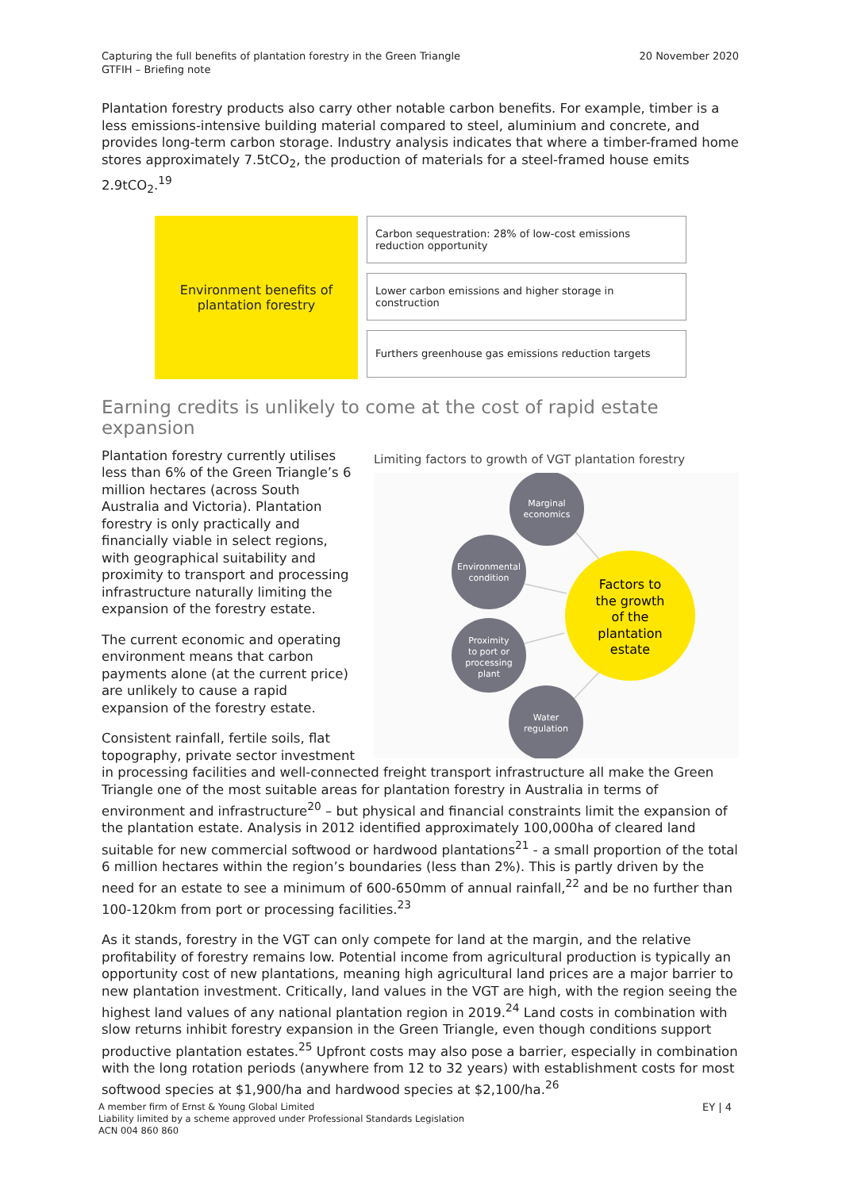Capturing the full benefits of plantation forestry in the Green Triangle
GTFIH – Briefing note
20 November 2020
Plantation forestry products also carry other notable carbon benefits. For example, timber is a less emissions-intensive building material compared to steel, aluminium and concrete, and provides long-term carbon storage. Industry analysis indicates that where a timber-framed home stores approximately 7.5tCO<sub>2</sub>, the production of materials for a steel-framed house emits 2.9tCO<sub>2</sub>.<sup>19</sup>
Environment benefits of
plantation forestry
Carbon sequestration: 28% of low-cost emissions reduction opportunity
Lower carbon emissions and higher storage in construction
Furthers greenhouse gas emissions reduction targets
Earning credits is unlikely to come at the cost of rapid estate expansion
Plantation forestry currently utilises less than 6% of the Green Triangle’s 6 million hectares (across South Australia and Victoria). Plantation forestry is only practically and financially viable in select regions, with geographical suitability and proximity to transport and processing infrastructure naturally limiting the expansion of the forestry estate.
The current economic and operating environment means that carbon payments alone (at the current price) are unlikely to cause a rapid expansion of the forestry estate.
Consistent rainfall, fertile soils, flat topography, private sector investment
Limiting factors to growth of VGT plantation forestry
Marginal
economics
Environmental
condition
Proximity
to port or
processing
plant
Water
regulation
Factors to
the growth
of the
plantation
estate
in processing facilities and well-connected freight transport infrastructure all make the Green Triangle one of the most suitable areas for plantation forestry in Australia in terms of environment and infrastructure<sup>20</sup> – but physical and financial constraints limit the expansion of the plantation estate. Analysis in 2012 identified approximately 100,000ha of cleared land suitable for new commercial softwood or hardwood plantations<sup>21</sup> - a small proportion of the total 6 million hectares within the region’s boundaries (less than 2%). This is partly driven by the need for an estate to see a minimum of 600-650mm of annual rainfall,<sup>22</sup> and be no further than 100-120km from port or processing facilities.<sup>23</sup>
As it stands, forestry in the VGT can only compete for land at the margin, and the relative profitability of forestry remains low. Potential income from agricultural production is typically an opportunity cost of new plantations, meaning high agricultural land prices are a major barrier to new plantation investment. Critically, land values in the VGT are high, with the region seeing the highest land values of any national plantation region in 2019.<sup>24</sup> Land costs in combination with slow returns inhibit forestry expansion in the Green Triangle, even though conditions support productive plantation estates.<sup>25</sup> Upfront costs may also pose a barrier, especially in combination with the long rotation periods (anywhere from 12 to 32 years) with establishment costs for most softwood species at $1,900/ha and hardwood species at $2,100/ha.<sup>26</sup>
A member firm of Ernst & Young Global Limited
Liability limited by a scheme approved under Professional Standards Legislation
ACN 004 860 860
EY | 4